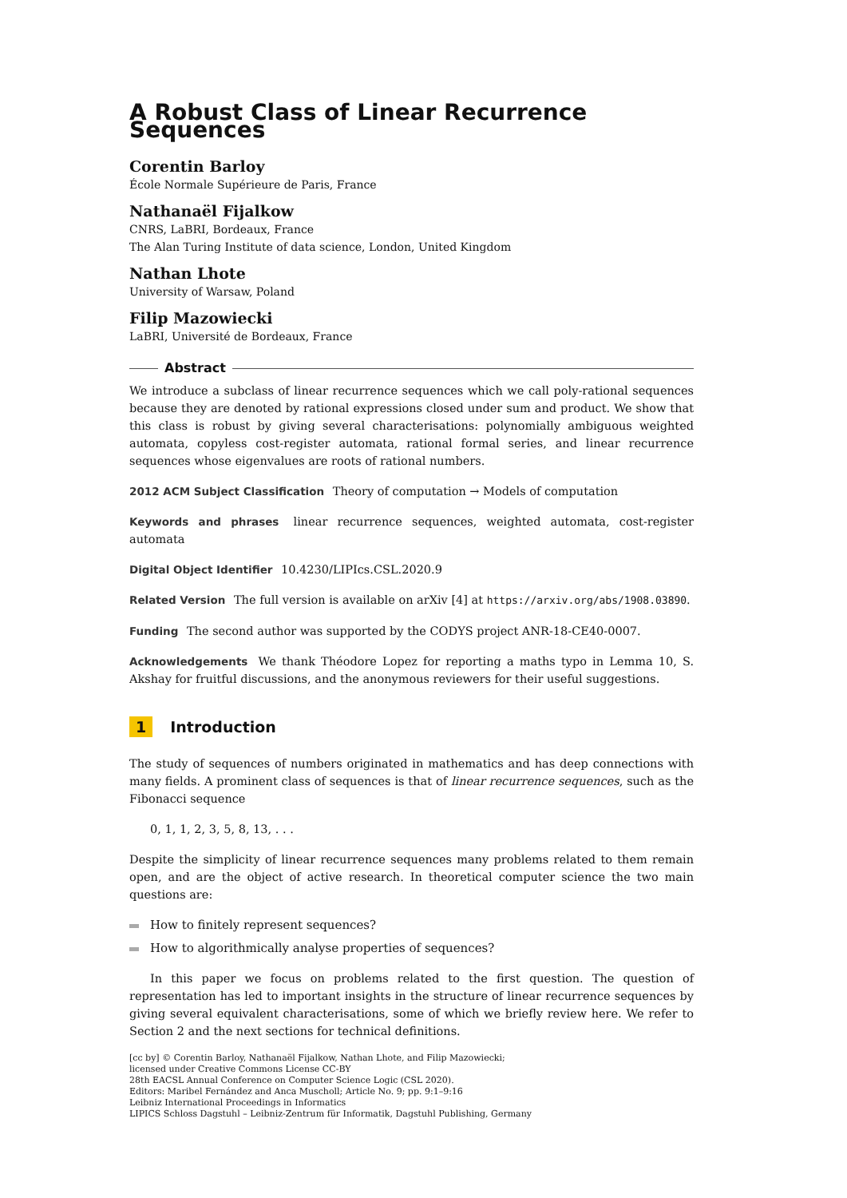A Robust Class of Linear Recurrence Sequences
Corentin Barloy
École Normale Supérieure de Paris, France
Nathanaël Fijalkow
CNRS, LaBRI, Bordeaux, France
The Alan Turing Institute of data science, London, United Kingdom
Nathan Lhote
University of Warsaw, Poland
Filip Mazowiecki
LaBRI, Université de Bordeaux, France
Abstract
We introduce a subclass of linear recurrence sequences which we call poly-rational sequences because they are denoted by rational expressions closed under sum and product. We show that this class is robust by giving several characterisations: polynomially ambiguous weighted automata, copyless cost-register automata, rational formal series, and linear recurrence sequences whose eigenvalues are roots of rational numbers.
2012 ACM Subject Classification Theory of computation → Models of computation
Keywords and phrases linear recurrence sequences, weighted automata, cost-register automata
Digital Object Identifier 10.4230/LIPIcs.CSL.2020.9
Related Version The full version is available on arXiv [4] at https://arxiv.org/abs/1908.03890.
Funding The second author was supported by the CODYS project ANR-18-CE40-0007.
Acknowledgements We thank Théodore Lopez for reporting a maths typo in Lemma 10, S. Akshay for fruitful discussions, and the anonymous reviewers for their useful suggestions.
1 Introduction
The study of sequences of numbers originated in mathematics and has deep connections with many fields. A prominent class of sequences is that of linear recurrence sequences, such as the Fibonacci sequence
0, 1, 1, 2, 3, 5, 8, 13, . . .
Despite the simplicity of linear recurrence sequences many problems related to them remain open, and are the object of active research. In theoretical computer science the two main questions are:
How to finitely represent sequences?
How to algorithmically analyse properties of sequences?
In this paper we focus on problems related to the first question. The question of representation has led to important insights in the structure of linear recurrence sequences by giving several equivalent characterisations, some of which we briefly review here. We refer to Section 2 and the next sections for technical definitions.
[cc by] © Corentin Barloy, Nathanaël Fijalkow, Nathan Lhote, and Filip Mazowiecki;
licensed under Creative Commons License CC-BY
28th EACSL Annual Conference on Computer Science Logic (CSL 2020).
Editors: Maribel Fernández and Anca Muscholl; Article No. 9; pp. 9:1–9:16
Leibniz International Proceedings in Informatics
LIPICS Schloss Dagstuhl – Leibniz-Zentrum für Informatik, Dagstuhl Publishing, Germany